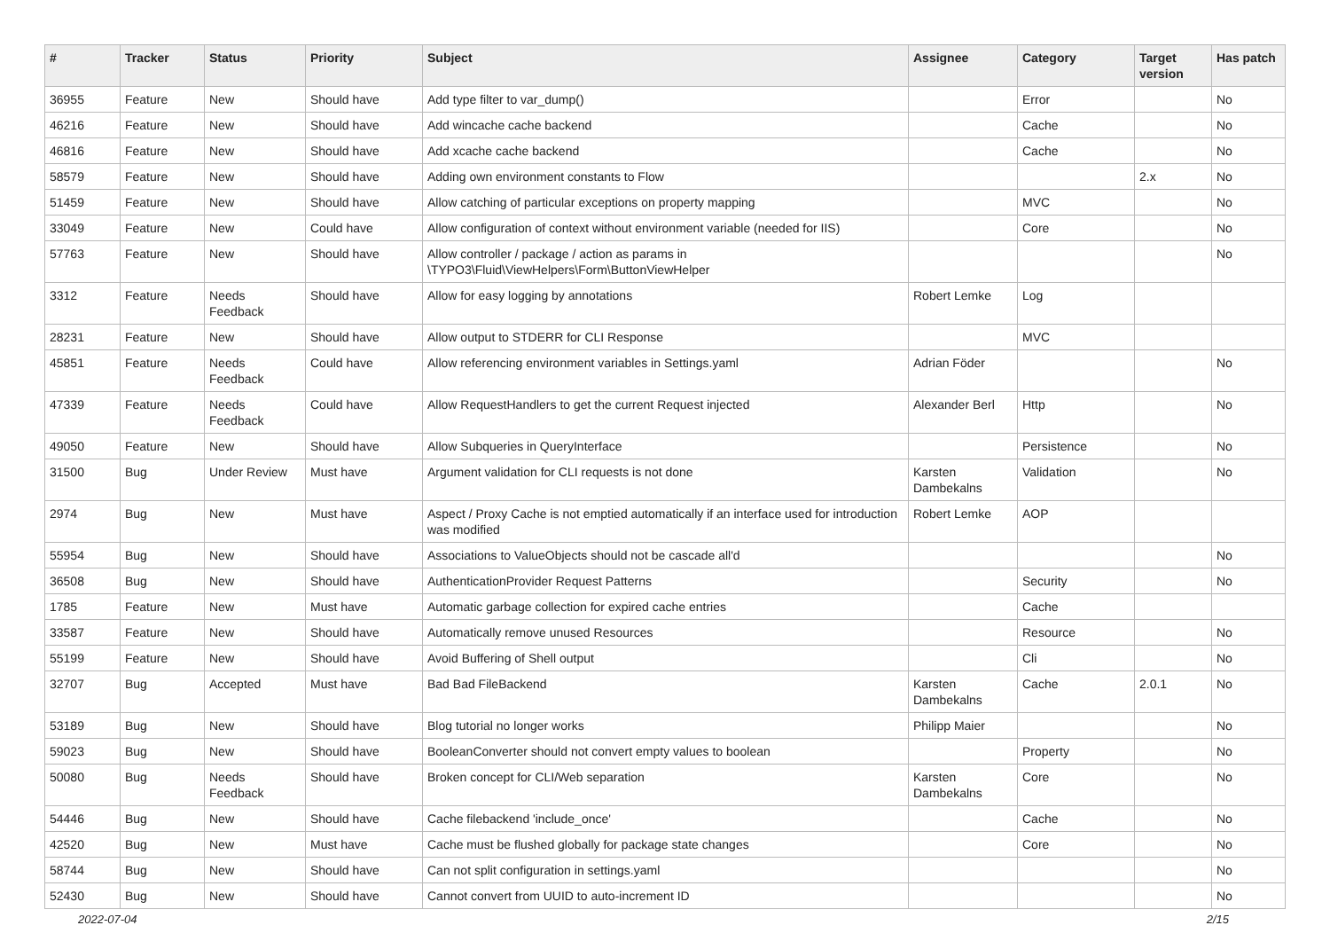| # | Tracker | Status | Priority | Subject | Assignee | Category | Target version | Has patch |
| --- | --- | --- | --- | --- | --- | --- | --- | --- |
| 36955 | Feature | New | Should have | Add type filter to var_dump() | | Error | | No |
| 46216 | Feature | New | Should have | Add wincache cache backend | | Cache | | No |
| 46816 | Feature | New | Should have | Add xcache cache backend | | Cache | | No |
| 58579 | Feature | New | Should have | Adding own environment constants to Flow | | | 2.x | No |
| 51459 | Feature | New | Should have | Allow catching of particular exceptions on property mapping | | MVC | | No |
| 33049 | Feature | New | Could have | Allow configuration of context without environment variable (needed for IIS) | | Core | | No |
| 57763 | Feature | New | Should have | Allow controller / package / action as params in \TYPO3\Fluid\ViewHelpers\Form\ButtonViewHelper | | | | No |
| 3312 | Feature | Needs Feedback | Should have | Allow for easy logging by annotations | Robert Lemke | Log | | |
| 28231 | Feature | New | Should have | Allow output to STDERR for CLI Response | | MVC | | |
| 45851 | Feature | Needs Feedback | Could have | Allow referencing environment variables in Settings.yaml | Adrian Föder | | | No |
| 47339 | Feature | Needs Feedback | Could have | Allow RequestHandlers to get the current Request injected | Alexander Berl | Http | | No |
| 49050 | Feature | New | Should have | Allow Subqueries in QueryInterface | | Persistence | | No |
| 31500 | Bug | Under Review | Must have | Argument validation for CLI requests is not done | Karsten Dambekalns | Validation | | No |
| 2974 | Bug | New | Must have | Aspect / Proxy Cache is not emptied automatically if an interface used for introduction was modified | Robert Lemke | AOP | | |
| 55954 | Bug | New | Should have | Associations to ValueObjects should not be cascade all'd | | | | No |
| 36508 | Bug | New | Should have | AuthenticationProvider Request Patterns | | Security | | No |
| 1785 | Feature | New | Must have | Automatic garbage collection for expired cache entries | | Cache | | |
| 33587 | Feature | New | Should have | Automatically remove unused Resources | | Resource | | No |
| 55199 | Feature | New | Should have | Avoid Buffering of Shell output | | Cli | | No |
| 32707 | Bug | Accepted | Must have | Bad Bad FileBackend | Karsten Dambekalns | Cache | 2.0.1 | No |
| 53189 | Bug | New | Should have | Blog tutorial no longer works | Philipp Maier | | | No |
| 59023 | Bug | New | Should have | BooleanConverter should not convert empty values to boolean | | Property | | No |
| 50080 | Bug | Needs Feedback | Should have | Broken concept for CLI/Web separation | Karsten Dambekalns | Core | | No |
| 54446 | Bug | New | Should have | Cache filebackend 'include_once' | | Cache | | No |
| 42520 | Bug | New | Must have | Cache must be flushed globally for package state changes | | Core | | No |
| 58744 | Bug | New | Should have | Can not split configuration in settings.yaml | | | | No |
| 52430 | Bug | New | Should have | Cannot convert from UUID to auto-increment ID | | | | No |
2022-07-04 2/15